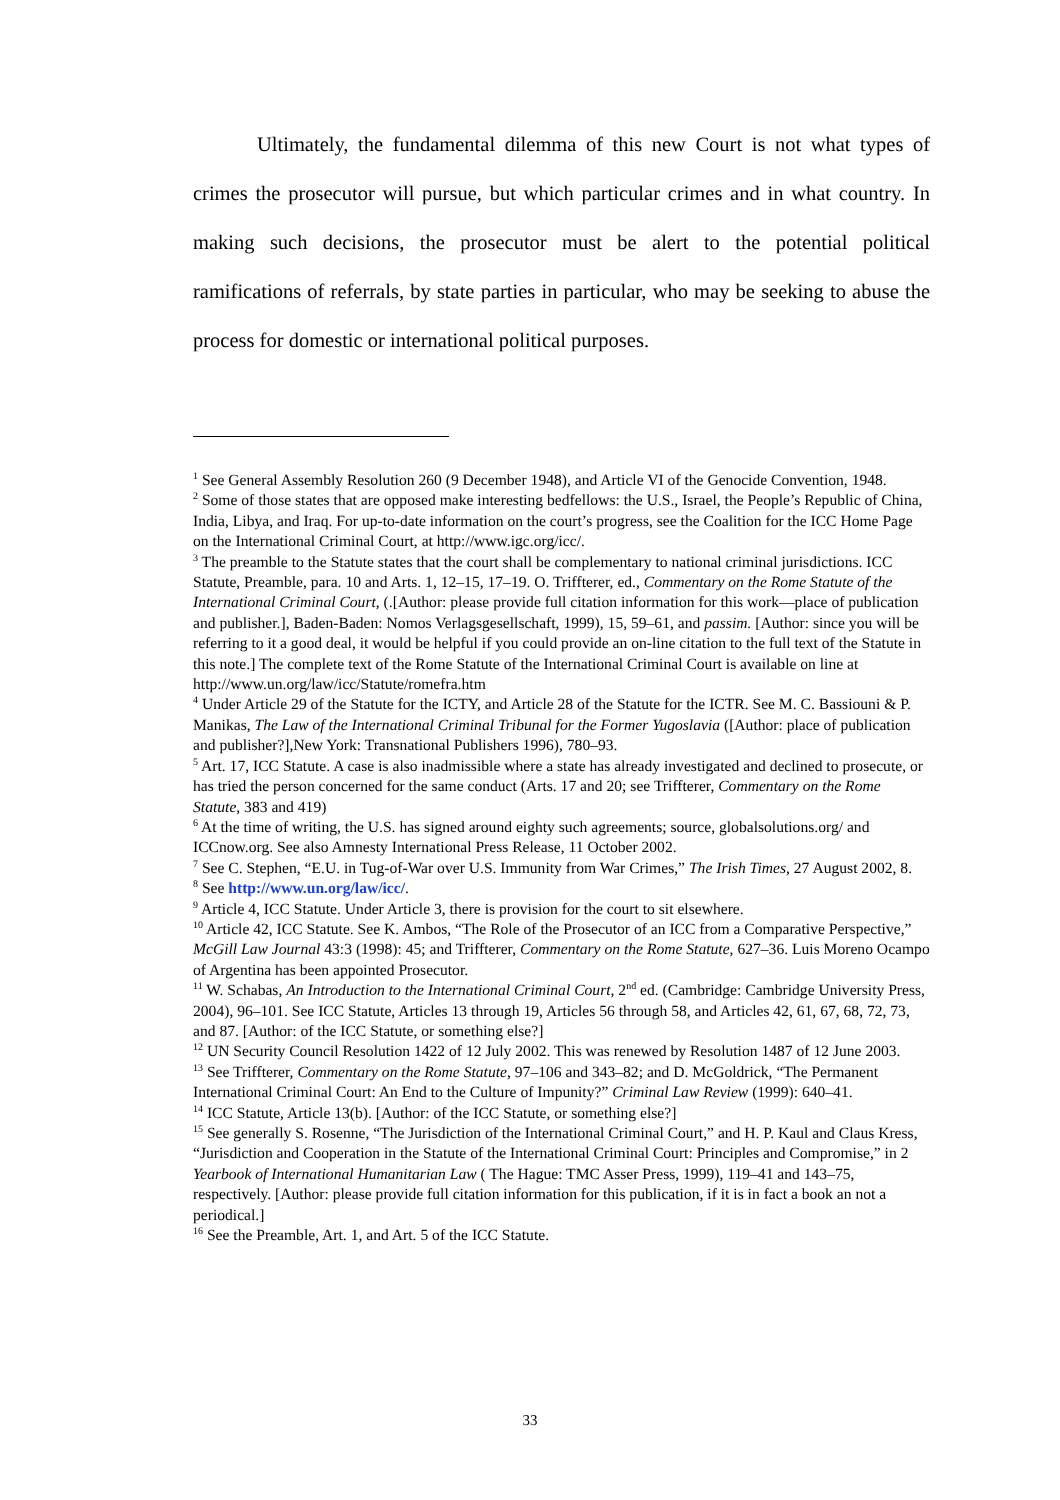Ultimately, the fundamental dilemma of this new Court is not what types of crimes the prosecutor will pursue, but which particular crimes and in what country. In making such decisions, the prosecutor must be alert to the potential political ramifications of referrals, by state parties in particular, who may be seeking to abuse the process for domestic or international political purposes.
<sup>1</sup> See General Assembly Resolution 260 (9 December 1948), and Article VI of the Genocide Convention, 1948.
<sup>2</sup> Some of those states that are opposed make interesting bedfellows: the U.S., Israel, the People’s Republic of China, India, Libya, and Iraq. For up-to-date information on the court’s progress, see the Coalition for the ICC Home Page on the International Criminal Court, at http://www.igc.org/icc/.
<sup>3</sup> The preamble to the Statute states that the court shall be complementary to national criminal jurisdictions. ICC Statute, Preamble, para. 10 and Arts. 1, 12–15, 17–19. O. Triffterer, ed., Commentary on the Rome Statute of the International Criminal Court, (.[Author: please provide full citation information for this work—place of publication and publisher.], Baden-Baden: Nomos Verlagsgesellschaft, 1999), 15, 59–61, and passim. [Author: since you will be referring to it a good deal, it would be helpful if you could provide an on-line citation to the full text of the Statute in this note.] The complete text of the Rome Statute of the International Criminal Court is available on line at http://www.un.org/law/icc/Statute/romefra.htm
<sup>4</sup> Under Article 29 of the Statute for the ICTY, and Article 28 of the Statute for the ICTR. See M. C. Bassiouni & P. Manikas, The Law of the International Criminal Tribunal for the Former Yugoslavia ([Author: place of publication and publisher?],New York: Transnational Publishers 1996), 780–93.
<sup>5</sup> Art. 17, ICC Statute. A case is also inadmissible where a state has already investigated and declined to prosecute, or has tried the person concerned for the same conduct (Arts. 17 and 20; see Triffterer, Commentary on the Rome Statute, 383 and 419)
<sup>6</sup> At the time of writing, the U.S. has signed around eighty such agreements; source, globalsolutions.org/ and ICCnow.org. See also Amnesty International Press Release, 11 October 2002.
<sup>7</sup> See C. Stephen, “E.U. in Tug-of-War over U.S. Immunity from War Crimes,” The Irish Times, 27 August 2002, 8.
<sup>8</sup> See http://www.un.org/law/icc/.
<sup>9</sup> Article 4, ICC Statute. Under Article 3, there is provision for the court to sit elsewhere.
<sup>10</sup> Article 42, ICC Statute. See K. Ambos, “The Role of the Prosecutor of an ICC from a Comparative Perspective,” McGill Law Journal 43:3 (1998): 45; and Triffterer, Commentary on the Rome Statute, 627–36. Luis Moreno Ocampo of Argentina has been appointed Prosecutor.
<sup>11</sup> W. Schabas, An Introduction to the International Criminal Court, 2<sup>nd</sup> ed. (Cambridge: Cambridge University Press, 2004), 96–101. See ICC Statute, Articles 13 through 19, Articles 56 through 58, and Articles 42, 61, 67, 68, 72, 73, and 87. [Author: of the ICC Statute, or something else?]
<sup>12</sup> UN Security Council Resolution 1422 of 12 July 2002. This was renewed by Resolution 1487 of 12 June 2003.
<sup>13</sup> See Triffterer, Commentary on the Rome Statute, 97–106 and 343–82; and D. McGoldrick, “The Permanent International Criminal Court: An End to the Culture of Impunity?” Criminal Law Review (1999): 640–41.
<sup>14</sup> ICC Statute, Article 13(b). [Author: of the ICC Statute, or something else?]
<sup>15</sup> See generally S. Rosenne, “The Jurisdiction of the International Criminal Court,” and H. P. Kaul and Claus Kress, “Jurisdiction and Cooperation in the Statute of the International Criminal Court: Principles and Compromise,” in 2 Yearbook of International Humanitarian Law ( The Hague: TMC Asser Press, 1999), 119–41 and 143–75, respectively. [Author: please provide full citation information for this publication, if it is in fact a book an not a periodical.]
<sup>16</sup> See the Preamble, Art. 1, and Art. 5 of the ICC Statute.
33